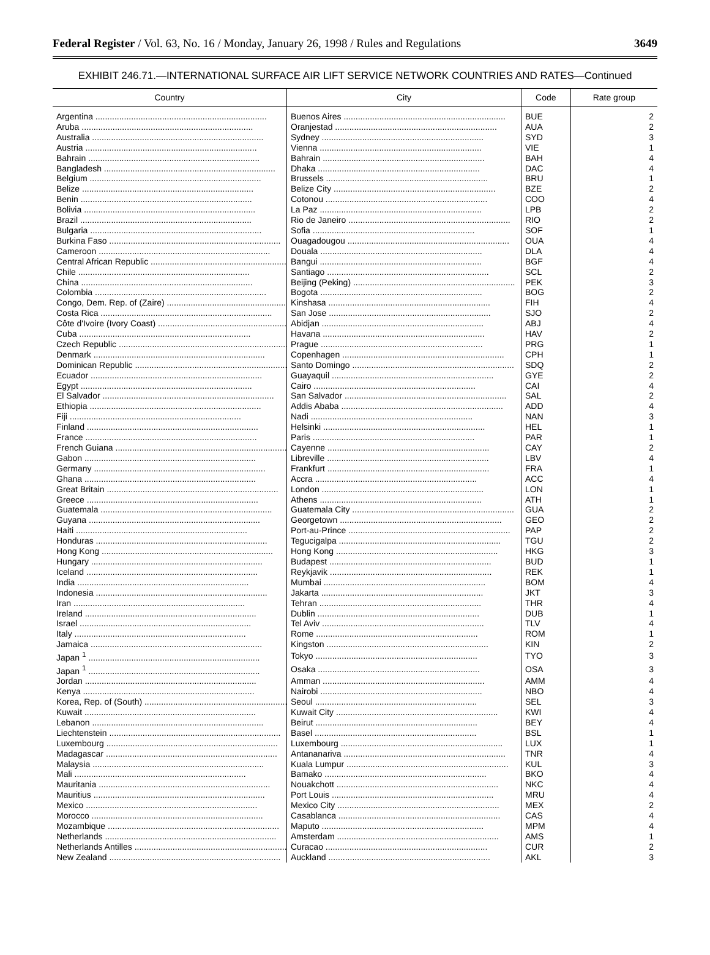Federal Register / Vol. 63, No. 16 / Monday, January 26, 1998 / Rules and Regulations 3649
EXHIBIT 246.71.—INTERNATIONAL SURFACE AIR LIFT SERVICE NETWORK COUNTRIES AND RATES—Continued
| Country | City | Code | Rate group |
| --- | --- | --- | --- |
| Argentina ........................................................................ | Buenos Aires .................................................................... | BUE | 2 |
| Aruba ........................................................................ | Oranjestad .................................................................... | AUA | 2 |
| Australia ........................................................................ | Sydney .................................................................... | SYD | 3 |
| Austria ........................................................................ | Vienna .................................................................... | VIE | 1 |
| Bahrain ........................................................................ | Bahrain .................................................................... | BAH | 4 |
| Bangladesh ........................................................................ | Dhaka .................................................................... | DAC | 4 |
| Belgium ........................................................................ | Brussels .................................................................... | BRU | 1 |
| Belize ........................................................................ | Belize City .................................................................... | BZE | 2 |
| Benin ........................................................................ | Cotonou .................................................................... | COO | 4 |
| Bolivia ........................................................................ | La Paz .................................................................... | LPB | 2 |
| Brazil ........................................................................ | Rio de Janeiro .................................................................... | RIO | 2 |
| Bulgaria ........................................................................ | Sofia .................................................................... | SOF | 1 |
| Burkina Faso ........................................................................ | Ouagadougou .................................................................... | OUA | 4 |
| Cameroon ........................................................................ | Douala .................................................................... | DLA | 4 |
| Central African Republic ........................................................................ | Bangui .................................................................... | BGF | 4 |
| Chile ........................................................................ | Santiago .................................................................... | SCL | 2 |
| China ........................................................................ | Beijing (Peking) .................................................................... | PEK | 3 |
| Colombia ........................................................................ | Bogota .................................................................... | BOG | 2 |
| Congo, Dem. Rep. of (Zaire) ........................................................................ | Kinshasa .................................................................... | FIH | 4 |
| Costa Rica ........................................................................ | San Jose .................................................................... | SJO | 2 |
| Côte d'Ivoire (Ivory Coast) ........................................................................ | Abidjan .................................................................... | ABJ | 4 |
| Cuba ........................................................................ | Havana .................................................................... | HAV | 2 |
| Czech Republic ........................................................................ | Prague .................................................................... | PRG | 1 |
| Denmark ........................................................................ | Copenhagen .................................................................... | CPH | 1 |
| Dominican Republic ........................................................................ | Santo Domingo .................................................................... | SDQ | 2 |
| Ecuador ........................................................................ | Guayaquil .................................................................... | GYE | 2 |
| Egypt ........................................................................ | Cairo .................................................................... | CAI | 4 |
| El Salvador ........................................................................ | San Salvador .................................................................... | SAL | 2 |
| Ethiopia ........................................................................ | Addis Ababa .................................................................... | ADD | 4 |
| Fiji ........................................................................ | Nadi .................................................................... | NAN | 3 |
| Finland ........................................................................ | Helsinki .................................................................... | HEL | 1 |
| France ........................................................................ | Paris .................................................................... | PAR | 1 |
| French Guiana ........................................................................ | Cayenne .................................................................... | CAY | 2 |
| Gabon ........................................................................ | Libreville .................................................................... | LBV | 4 |
| Germany ........................................................................ | Frankfurt .................................................................... | FRA | 1 |
| Ghana ........................................................................ | Accra .................................................................... | ACC | 4 |
| Great Britain ........................................................................ | London .................................................................... | LON | 1 |
| Greece ........................................................................ | Athens .................................................................... | ATH | 1 |
| Guatemala ........................................................................ | Guatemala City .................................................................... | GUA | 2 |
| Guyana ........................................................................ | Georgetown .................................................................... | GEO | 2 |
| Haiti ........................................................................ | Port-au-Prince .................................................................... | PAP | 2 |
| Honduras ........................................................................ | Tegucigalpa .................................................................... | TGU | 2 |
| Hong Kong ........................................................................ | Hong Kong .................................................................... | HKG | 3 |
| Hungary ........................................................................ | Budapest .................................................................... | BUD | 1 |
| Iceland ........................................................................ | Reykjavik .................................................................... | REK | 1 |
| India ........................................................................ | Mumbai .................................................................... | BOM | 4 |
| Indonesia ........................................................................ | Jakarta .................................................................... | JKT | 3 |
| Iran ........................................................................ | Tehran .................................................................... | THR | 4 |
| Ireland ........................................................................ | Dublin .................................................................... | DUB | 1 |
| Israel ........................................................................ | Tel Aviv .................................................................... | TLV | 4 |
| Italy ........................................................................ | Rome .................................................................... | ROM | 1 |
| Jamaica ........................................................................ | Kingston .................................................................... | KIN | 2 |
| Japan <sup>1</sup> ........................................................................ | Tokyo .................................................................... | TYO | 3 |
| Japan <sup>1</sup> ........................................................................ | Osaka .................................................................... | OSA | 3 |
| Jordan ........................................................................ | Amman .................................................................... | AMM | 4 |
| Kenya ........................................................................ | Nairobi .................................................................... | NBO | 4 |
| Korea, Rep. of (South) ........................................................................ | Seoul .................................................................... | SEL | 3 |
| Kuwait ........................................................................ | Kuwait City .................................................................... | KWI | 4 |
| Lebanon ........................................................................ | Beirut .................................................................... | BEY | 4 |
| Liechtenstein ........................................................................ | Basel .................................................................... | BSL | 1 |
| Luxembourg ........................................................................ | Luxembourg .................................................................... | LUX | 1 |
| Madagascar ........................................................................ | Antananariva .................................................................... | TNR | 4 |
| Malaysia ........................................................................ | Kuala Lumpur .................................................................... | KUL | 3 |
| Mali ........................................................................ | Bamako .................................................................... | BKO | 4 |
| Mauritania ........................................................................ | Nouakchott .................................................................... | NKC | 4 |
| Mauritius ........................................................................ | Port Louis .................................................................... | MRU | 4 |
| Mexico ........................................................................ | Mexico City .................................................................... | MEX | 2 |
| Morocco ........................................................................ | Casablanca .................................................................... | CAS | 4 |
| Mozambique ........................................................................ | Maputo .................................................................... | MPM | 4 |
| Netherlands ........................................................................ | Amsterdam .................................................................... | AMS | 1 |
| Netherlands Antilles ........................................................................ | Curacao .................................................................... | CUR | 2 |
| New Zealand ........................................................................ | Auckland .................................................................... | AKL | 3 |